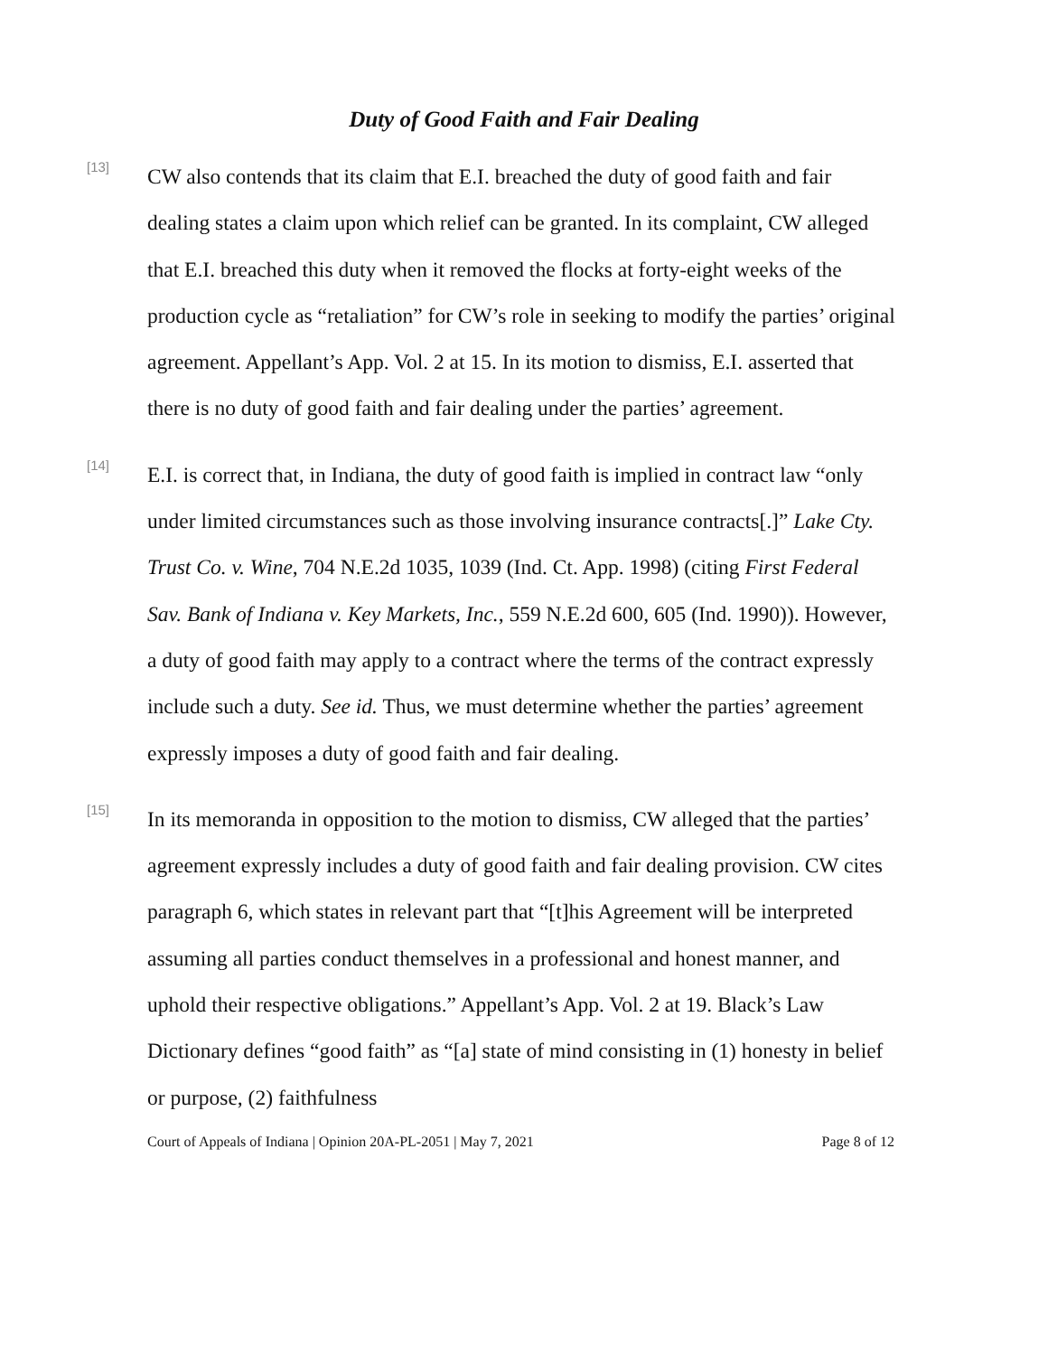Duty of Good Faith and Fair Dealing
[13]
CW also contends that its claim that E.I. breached the duty of good faith and fair dealing states a claim upon which relief can be granted. In its complaint, CW alleged that E.I. breached this duty when it removed the flocks at forty-eight weeks of the production cycle as “retaliation” for CW’s role in seeking to modify the parties’ original agreement. Appellant’s App. Vol. 2 at 15. In its motion to dismiss, E.I. asserted that there is no duty of good faith and fair dealing under the parties’ agreement.
[14]
E.I. is correct that, in Indiana, the duty of good faith is implied in contract law “only under limited circumstances such as those involving insurance contracts[.]” Lake Cty. Trust Co. v. Wine, 704 N.E.2d 1035, 1039 (Ind. Ct. App. 1998) (citing First Federal Sav. Bank of Indiana v. Key Markets, Inc., 559 N.E.2d 600, 605 (Ind. 1990)). However, a duty of good faith may apply to a contract where the terms of the contract expressly include such a duty. See id. Thus, we must determine whether the parties’ agreement expressly imposes a duty of good faith and fair dealing.
[15]
In its memoranda in opposition to the motion to dismiss, CW alleged that the parties’ agreement expressly includes a duty of good faith and fair dealing provision. CW cites paragraph 6, which states in relevant part that “[t]his Agreement will be interpreted assuming all parties conduct themselves in a professional and honest manner, and uphold their respective obligations.” Appellant’s App. Vol. 2 at 19. Black’s Law Dictionary defines “good faith” as “[a] state of mind consisting in (1) honesty in belief or purpose, (2) faithfulness
Court of Appeals of Indiana | Opinion 20A-PL-2051 | May 7, 2021 Page 8 of 12